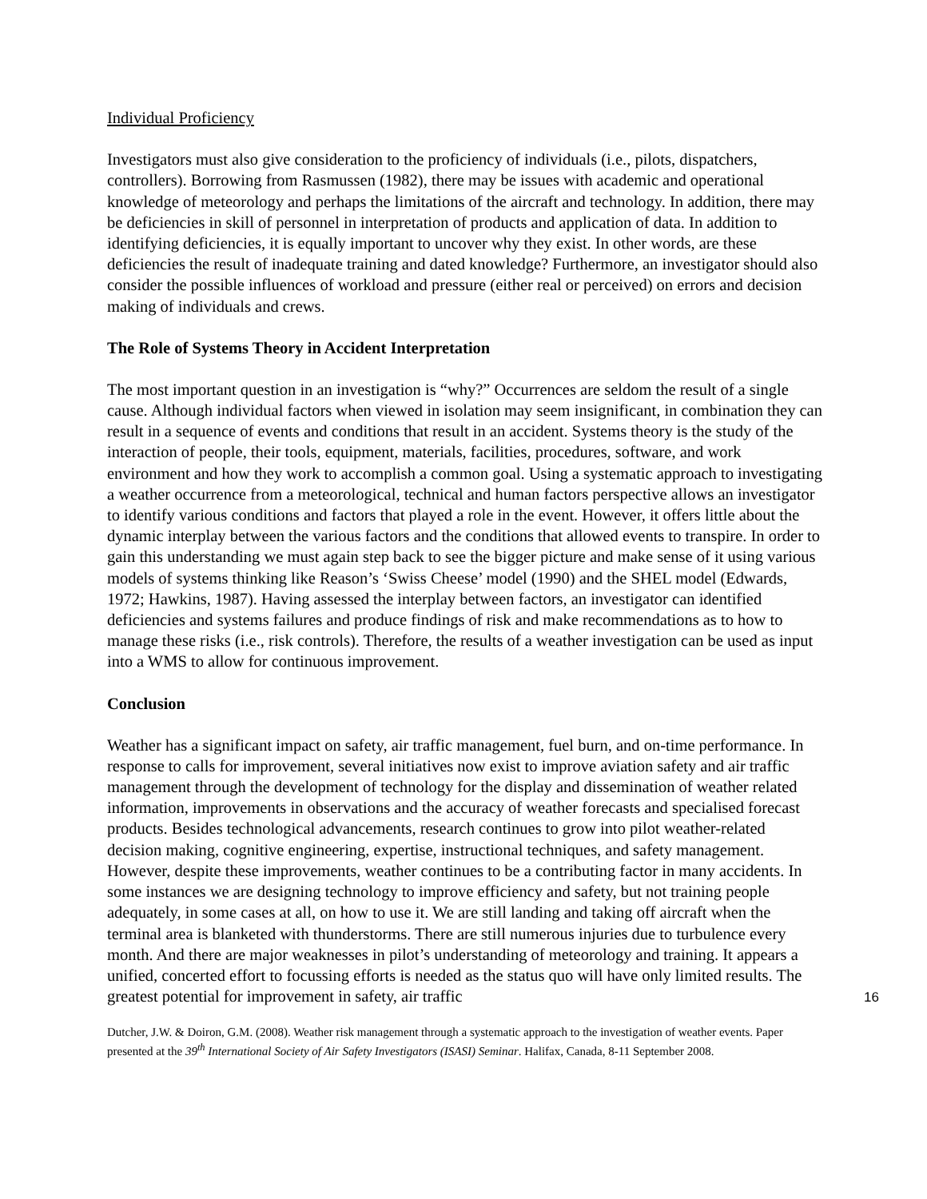Individual Proficiency
Investigators must also give consideration to the proficiency of individuals (i.e., pilots, dispatchers, controllers). Borrowing from Rasmussen (1982), there may be issues with academic and operational knowledge of meteorology and perhaps the limitations of the aircraft and technology. In addition, there may be deficiencies in skill of personnel in interpretation of products and application of data. In addition to identifying deficiencies, it is equally important to uncover why they exist. In other words, are these deficiencies the result of inadequate training and dated knowledge? Furthermore, an investigator should also consider the possible influences of workload and pressure (either real or perceived) on errors and decision making of individuals and crews.
The Role of Systems Theory in Accident Interpretation
The most important question in an investigation is “why?” Occurrences are seldom the result of a single cause. Although individual factors when viewed in isolation may seem insignificant, in combination they can result in a sequence of events and conditions that result in an accident. Systems theory is the study of the interaction of people, their tools, equipment, materials, facilities, procedures, software, and work environment and how they work to accomplish a common goal. Using a systematic approach to investigating a weather occurrence from a meteorological, technical and human factors perspective allows an investigator to identify various conditions and factors that played a role in the event. However, it offers little about the dynamic interplay between the various factors and the conditions that allowed events to transpire. In order to gain this understanding we must again step back to see the bigger picture and make sense of it using various models of systems thinking like Reason’s ‘Swiss Cheese’ model (1990) and the SHEL model (Edwards, 1972; Hawkins, 1987). Having assessed the interplay between factors, an investigator can identified deficiencies and systems failures and produce findings of risk and make recommendations as to how to manage these risks (i.e., risk controls). Therefore, the results of a weather investigation can be used as input into a WMS to allow for continuous improvement.
Conclusion
Weather has a significant impact on safety, air traffic management, fuel burn, and on-time performance. In response to calls for improvement, several initiatives now exist to improve aviation safety and air traffic management through the development of technology for the display and dissemination of weather related information, improvements in observations and the accuracy of weather forecasts and specialised forecast products. Besides technological advancements, research continues to grow into pilot weather-related decision making, cognitive engineering, expertise, instructional techniques, and safety management. However, despite these improvements, weather continues to be a contributing factor in many accidents. In some instances we are designing technology to improve efficiency and safety, but not training people adequately, in some cases at all, on how to use it. We are still landing and taking off aircraft when the terminal area is blanketed with thunderstorms. There are still numerous injuries due to turbulence every month. And there are major weaknesses in pilot’s understanding of meteorology and training. It appears a unified, concerted effort to focussing efforts is needed as the status quo will have only limited results. The greatest potential for improvement in safety, air traffic
16
Dutcher, J.W. & Doiron, G.M. (2008). Weather risk management through a systematic approach to the investigation of weather events. Paper presented at the 39<sup>th</sup> International Society of Air Safety Investigators (ISASI) Seminar. Halifax, Canada, 8-11 September 2008.